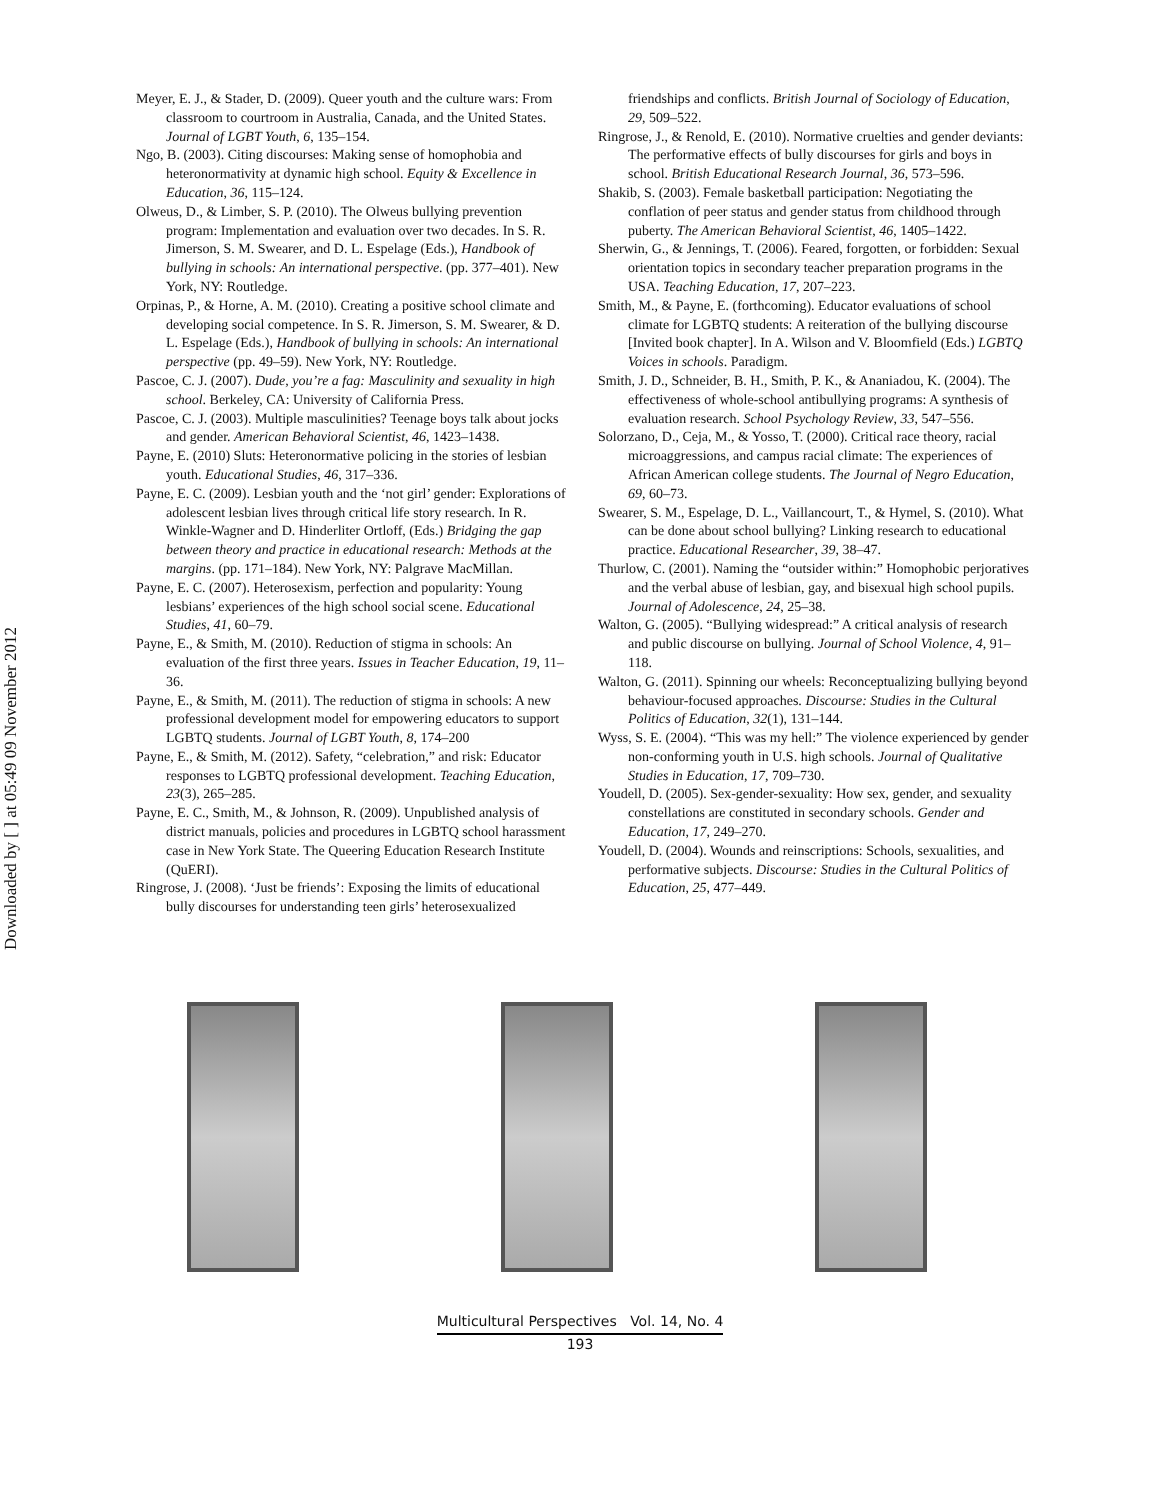Downloaded by [ ] at 05:49 09 November 2012
Meyer, E. J., & Stader, D. (2009). Queer youth and the culture wars: From classroom to courtroom in Australia, Canada, and the United States. Journal of LGBT Youth, 6, 135–154.
Ngo, B. (2003). Citing discourses: Making sense of homophobia and heteronormativity at dynamic high school. Equity & Excellence in Education, 36, 115–124.
Olweus, D., & Limber, S. P. (2010). The Olweus bullying prevention program: Implementation and evaluation over two decades. In S. R. Jimerson, S. M. Swearer, and D. L. Espelage (Eds.), Handbook of bullying in schools: An international perspective. (pp. 377–401). New York, NY: Routledge.
Orpinas, P., & Horne, A. M. (2010). Creating a positive school climate and developing social competence. In S. R. Jimerson, S. M. Swearer, & D. L. Espelage (Eds.), Handbook of bullying in schools: An international perspective (pp. 49–59). New York, NY: Routledge.
Pascoe, C. J. (2007). Dude, you’re a fag: Masculinity and sexuality in high school. Berkeley, CA: University of California Press.
Pascoe, C. J. (2003). Multiple masculinities? Teenage boys talk about jocks and gender. American Behavioral Scientist, 46, 1423–1438.
Payne, E. (2010) Sluts: Heteronormative policing in the stories of lesbian youth. Educational Studies, 46, 317–336.
Payne, E. C. (2009). Lesbian youth and the ‘not girl’ gender: Explorations of adolescent lesbian lives through critical life story research. In R. Winkle-Wagner and D. Hinderliter Ortloff, (Eds.) Bridging the gap between theory and practice in educational research: Methods at the margins. (pp. 171–184). New York, NY: Palgrave MacMillan.
Payne, E. C. (2007). Heterosexism, perfection and popularity: Young lesbians’ experiences of the high school social scene. Educational Studies, 41, 60–79.
Payne, E., & Smith, M. (2010). Reduction of stigma in schools: An evaluation of the first three years. Issues in Teacher Education, 19, 11–36.
Payne, E., & Smith, M. (2011). The reduction of stigma in schools: A new professional development model for empowering educators to support LGBTQ students. Journal of LGBT Youth, 8, 174–200
Payne, E., & Smith, M. (2012). Safety, “celebration,” and risk: Educator responses to LGBTQ professional development. Teaching Education, 23(3), 265–285.
Payne, E. C., Smith, M., & Johnson, R. (2009). Unpublished analysis of district manuals, policies and procedures in LGBTQ school harassment case in New York State. The Queering Education Research Institute (QuERI).
Ringrose, J. (2008). ‘Just be friends’: Exposing the limits of educational bully discourses for understanding teen girls’ heterosexualized
friendships and conflicts. British Journal of Sociology of Education, 29, 509–522.
Ringrose, J., & Renold, E. (2010). Normative cruelties and gender deviants: The performative effects of bully discourses for girls and boys in school. British Educational Research Journal, 36, 573–596.
Shakib, S. (2003). Female basketball participation: Negotiating the conflation of peer status and gender status from childhood through puberty. The American Behavioral Scientist, 46, 1405–1422.
Sherwin, G., & Jennings, T. (2006). Feared, forgotten, or forbidden: Sexual orientation topics in secondary teacher preparation programs in the USA. Teaching Education, 17, 207–223.
Smith, M., & Payne, E. (forthcoming). Educator evaluations of school climate for LGBTQ students: A reiteration of the bullying discourse [Invited book chapter]. In A. Wilson and V. Bloomfield (Eds.) LGBTQ Voices in schools. Paradigm.
Smith, J. D., Schneider, B. H., Smith, P. K., & Ananiadou, K. (2004). The effectiveness of whole-school antibullying programs: A synthesis of evaluation research. School Psychology Review, 33, 547–556.
Solorzano, D., Ceja, M., & Yosso, T. (2000). Critical race theory, racial microaggressions, and campus racial climate: The experiences of African American college students. The Journal of Negro Education, 69, 60–73.
Swearer, S. M., Espelage, D. L., Vaillancourt, T., & Hymel, S. (2010). What can be done about school bullying? Linking research to educational practice. Educational Researcher, 39, 38–47.
Thurlow, C. (2001). Naming the “outsider within:” Homophobic perjoratives and the verbal abuse of lesbian, gay, and bisexual high school pupils. Journal of Adolescence, 24, 25–38.
Walton, G. (2005). “Bullying widespread:” A critical analysis of research and public discourse on bullying. Journal of School Violence, 4, 91–118.
Walton, G. (2011). Spinning our wheels: Reconceptualizing bullying beyond behaviour-focused approaches. Discourse: Studies in the Cultural Politics of Education, 32(1), 131–144.
Wyss, S. E. (2004). “This was my hell:” The violence experienced by gender non-conforming youth in U.S. high schools. Journal of Qualitative Studies in Education, 17, 709–730.
Youdell, D. (2005). Sex-gender-sexuality: How sex, gender, and sexuality constellations are constituted in secondary schools. Gender and Education, 17, 249–270.
Youdell, D. (2004). Wounds and reinscriptions: Schools, sexualities, and performative subjects. Discourse: Studies in the Cultural Politics of Education, 25, 477–449.
Multicultural Perspectives Vol. 14, No. 4
193